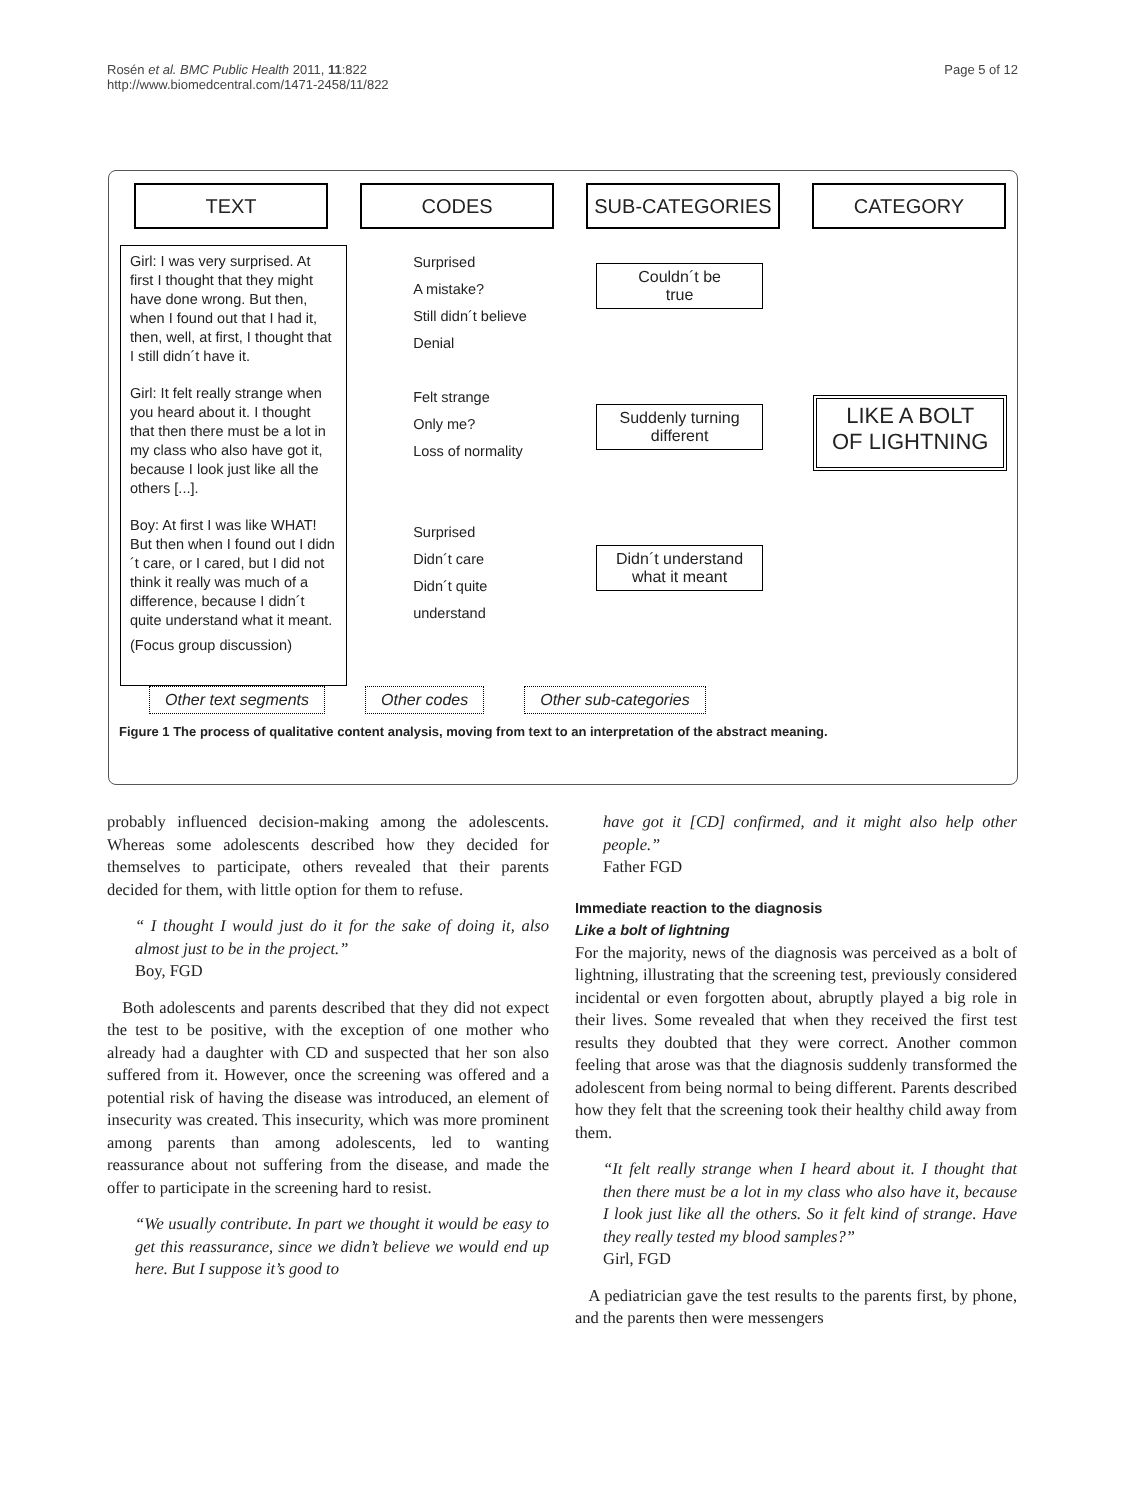Rosén et al. BMC Public Health 2011, 11:822
http://www.biomedcentral.com/1471-2458/11/822
Page 5 of 12
TEXT CODES SUB-CATEGORIES CATEGORY
Girl: I was very surprised. At first I thought that they might have done wrong. But then, when I found out that I had it, then, well, at first, I thought that I still didn´t have it.
Girl: It felt really strange when you heard about it. I thought that then there must be a lot in my class who also have got it, because I look just like all the others [...].
Boy: At first I was like WHAT! But then when I found out I didn´t care, or I cared, but I did not think it really was much of a difference, because I didn´t quite understand what it meant.
(Focus group discussion)
Surprised
A mistake?
Still didn´t believe
Denial
Felt strange
Only me?
Loss of normality
Surprised
Didn´t care
Didn´t quite
understand
Couldn´t be
true
Suddenly turning
different
Didn´t understand
what it meant
LIKE A BOLT
OF LIGHTNING
Other text segments Other codes Other sub-categories
Figure 1 The process of qualitative content analysis, moving from text to an interpretation of the abstract meaning.
probably influenced decision-making among the adolescents. Whereas some adolescents described how they decided for themselves to participate, others revealed that their parents decided for them, with little option for them to refuse.
“ I thought I would just do it for the sake of doing it, also almost just to be in the project.”
Boy, FGD
Both adolescents and parents described that they did not expect the test to be positive, with the exception of one mother who already had a daughter with CD and suspected that her son also suffered from it. However, once the screening was offered and a potential risk of having the disease was introduced, an element of insecurity was created. This insecurity, which was more prominent among parents than among adolescents, led to wanting reassurance about not suffering from the disease, and made the offer to participate in the screening hard to resist.
“We usually contribute. In part we thought it would be easy to get this reassurance, since we didn’t believe we would end up here. But I suppose it’s good to
have got it [CD] confirmed, and it might also help other people.”
Father FGD
Immediate reaction to the diagnosis
Like a bolt of lightning
For the majority, news of the diagnosis was perceived as a bolt of lightning, illustrating that the screening test, previously considered incidental or even forgotten about, abruptly played a big role in their lives. Some revealed that when they received the first test results they doubted that they were correct. Another common feeling that arose was that the diagnosis suddenly transformed the adolescent from being normal to being different. Parents described how they felt that the screening took their healthy child away from them.
“It felt really strange when I heard about it. I thought that then there must be a lot in my class who also have it, because I look just like all the others. So it felt kind of strange. Have they really tested my blood samples?”
Girl, FGD
A pediatrician gave the test results to the parents first, by phone, and the parents then were messengers